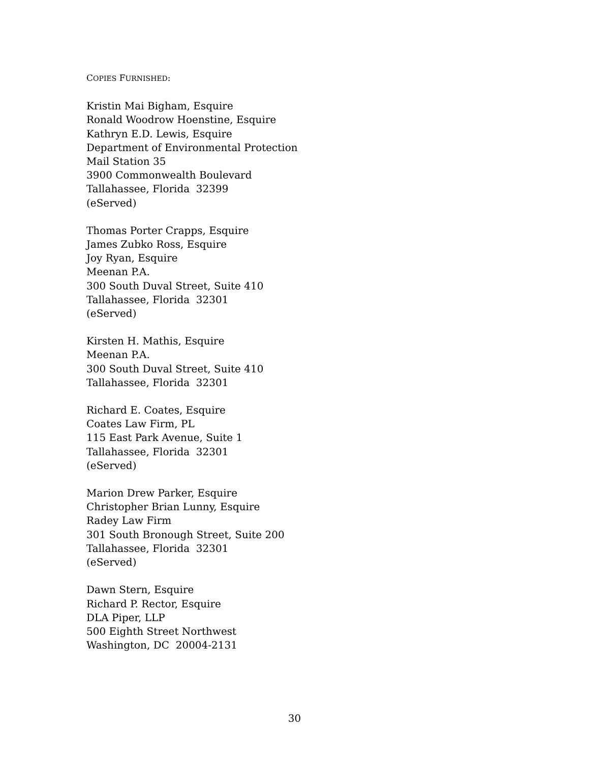COPIES FURNISHED:
Kristin Mai Bigham, Esquire
Ronald Woodrow Hoenstine, Esquire
Kathryn E.D. Lewis, Esquire
Department of Environmental Protection
Mail Station 35
3900 Commonwealth Boulevard
Tallahassee, Florida 32399
(eServed)
Thomas Porter Crapps, Esquire
James Zubko Ross, Esquire
Joy Ryan, Esquire
Meenan P.A.
300 South Duval Street, Suite 410
Tallahassee, Florida 32301
(eServed)
Kirsten H. Mathis, Esquire
Meenan P.A.
300 South Duval Street, Suite 410
Tallahassee, Florida 32301
Richard E. Coates, Esquire
Coates Law Firm, PL
115 East Park Avenue, Suite 1
Tallahassee, Florida 32301
(eServed)
Marion Drew Parker, Esquire
Christopher Brian Lunny, Esquire
Radey Law Firm
301 South Bronough Street, Suite 200
Tallahassee, Florida 32301
(eServed)
Dawn Stern, Esquire
Richard P. Rector, Esquire
DLA Piper, LLP
500 Eighth Street Northwest
Washington, DC 20004-2131
30